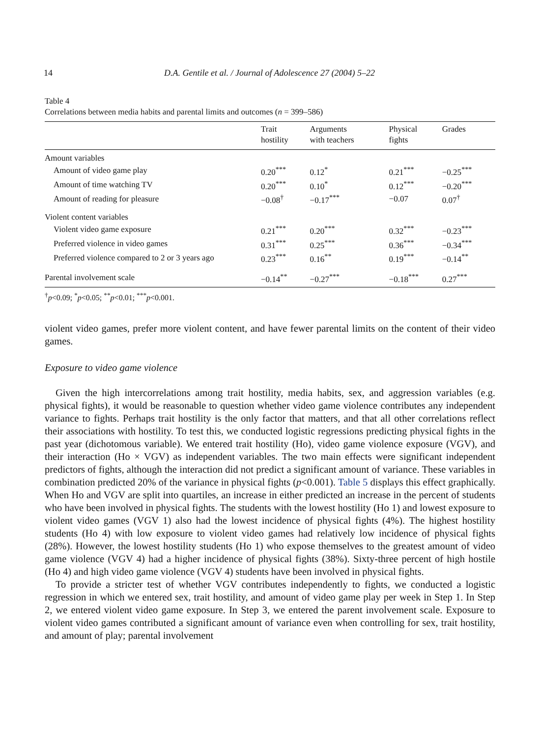14 D.A. Gentile et al. / Journal of Adolescence 27 (2004) 5–22
Table 4
Correlations between media habits and parental limits and outcomes (n = 399–586)
| | Trait hostility | Arguments with teachers | Physical fights | Grades |
| --- | --- | --- | --- | --- |
| Amount variables | | | | |
| Amount of video game play | 0.20<sup>***</sup> | 0.12<sup>*</sup> | 0.21<sup>***</sup> | −0.25<sup>***</sup> |
| Amount of time watching TV | 0.20<sup>***</sup> | 0.10<sup>*</sup> | 0.12<sup>***</sup> | −0.20<sup>***</sup> |
| Amount of reading for pleasure | −0.08<sup>†</sup> | −0.17<sup>***</sup> | −0.07 | 0.07<sup>†</sup> |
| Violent content variables | | | | |
| Violent video game exposure | 0.21<sup>***</sup> | 0.20<sup>***</sup> | 0.32<sup>***</sup> | −0.23<sup>***</sup> |
| Preferred violence in video games | 0.31<sup>***</sup> | 0.25<sup>***</sup> | 0.36<sup>***</sup> | −0.34<sup>***</sup> |
| Preferred violence compared to 2 or 3 years ago | 0.23<sup>***</sup> | 0.16<sup>**</sup> | 0.19<sup>***</sup> | −0.14<sup>**</sup> |
| Parental involvement scale | −0.14<sup>**</sup> | −0.27<sup>***</sup> | −0.18<sup>***</sup> | 0.27<sup>***</sup> |
<sup>†</sup> p<0.09; <sup>*</sup>p<0.05; <sup>**</sup>p<0.01; <sup>***</sup>p<0.001.
violent video games, prefer more violent content, and have fewer parental limits on the content of their video games.
Exposure to video game violence
Given the high intercorrelations among trait hostility, media habits, sex, and aggression variables (e.g. physical fights), it would be reasonable to question whether video game violence contributes any independent variance to fights. Perhaps trait hostility is the only factor that matters, and that all other correlations reflect their associations with hostility. To test this, we conducted logistic regressions predicting physical fights in the past year (dichotomous variable). We entered trait hostility (Ho), video game violence exposure (VGV), and their interaction (Ho × VGV) as independent variables. The two main effects were significant independent predictors of fights, although the interaction did not predict a significant amount of variance. These variables in combination predicted 20% of the variance in physical fights (p<0.001). Table 5 displays this effect graphically. When Ho and VGV are split into quartiles, an increase in either predicted an increase in the percent of students who have been involved in physical fights. The students with the lowest hostility (Ho 1) and lowest exposure to violent video games (VGV 1) also had the lowest incidence of physical fights (4%). The highest hostility students (Ho 4) with low exposure to violent video games had relatively low incidence of physical fights (28%). However, the lowest hostility students (Ho 1) who expose themselves to the greatest amount of video game violence (VGV 4) had a higher incidence of physical fights (38%). Sixty-three percent of high hostile (Ho 4) and high video game violence (VGV 4) students have been involved in physical fights.
To provide a stricter test of whether VGV contributes independently to fights, we conducted a logistic regression in which we entered sex, trait hostility, and amount of video game play per week in Step 1. In Step 2, we entered violent video game exposure. In Step 3, we entered the parent involvement scale. Exposure to violent video games contributed a significant amount of variance even when controlling for sex, trait hostility, and amount of play; parental involvement